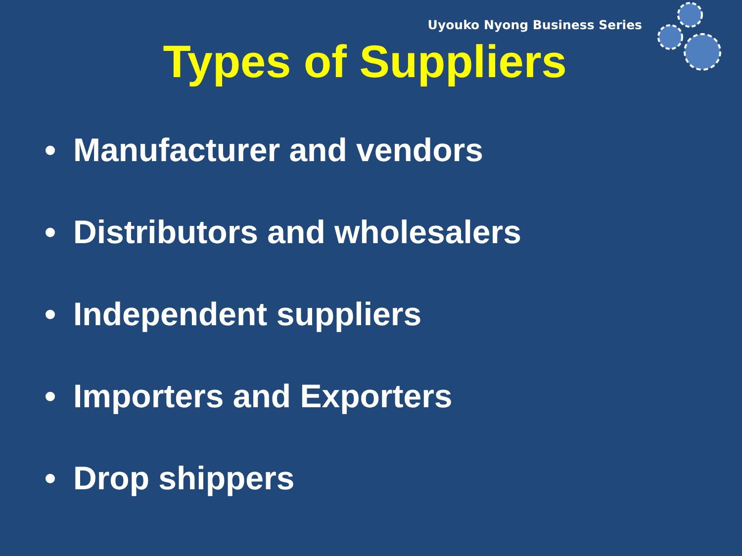Uyouko Nyong Business Series
Types of Suppliers
• Manufacturer and vendors
• Distributors and wholesalers
• Independent suppliers
• Importers and Exporters
• Drop shippers